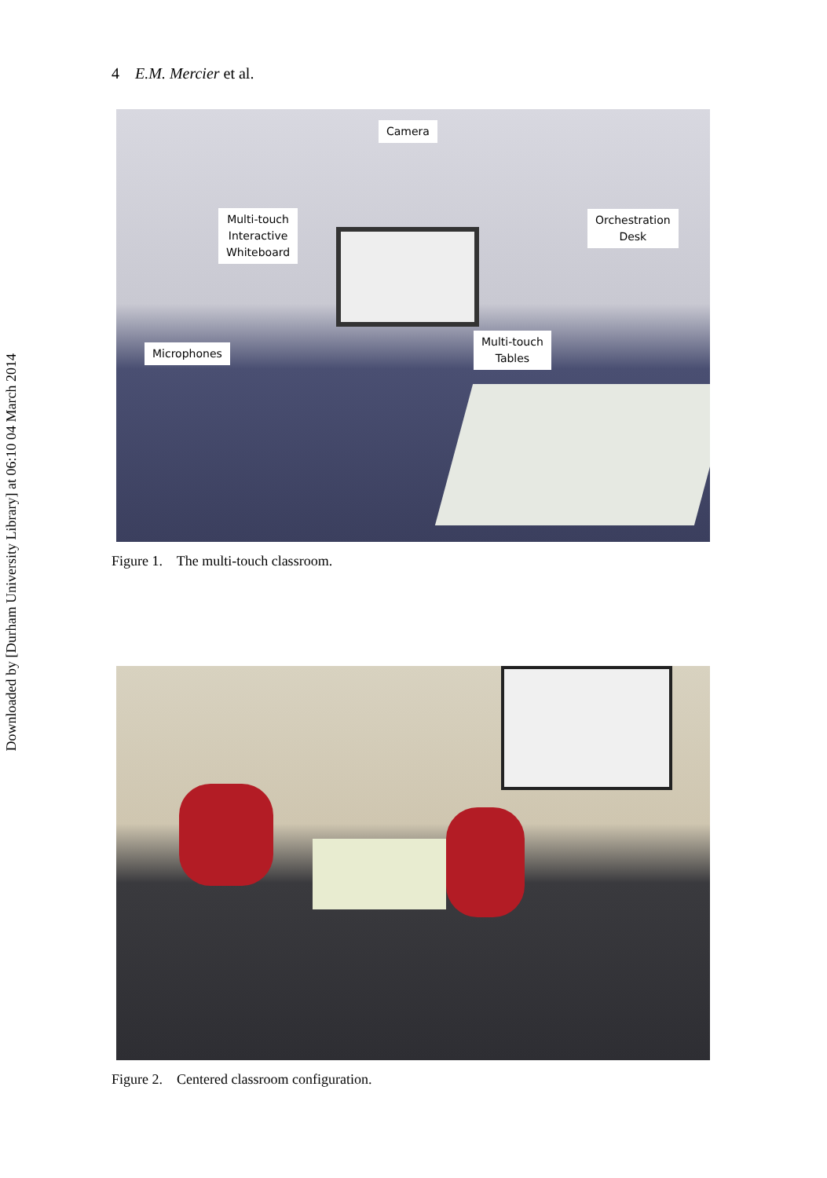Downloaded by [Durham University Library] at 06:10 04 March 2014
4 E.M. Mercier et al.
Camera
Multi-touch
Interactive
Whiteboard
Orchestration
Desk
Microphones
Multi-touch
Tables
Figure 1. The multi-touch classroom.
Figure 2. Centered classroom configuration.